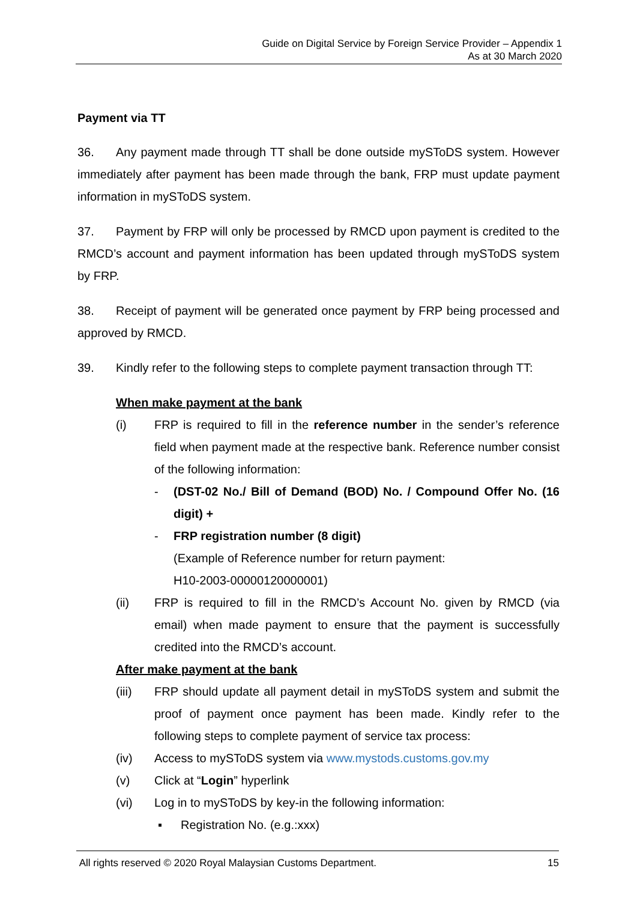Guide on Digital Service by Foreign Service Provider – Appendix 1
As at 30 March 2020
Payment via TT
36. Any payment made through TT shall be done outside mySToDS system. However immediately after payment has been made through the bank, FRP must update payment information in mySToDS system.
37. Payment by FRP will only be processed by RMCD upon payment is credited to the RMCD’s account and payment information has been updated through mySToDS system by FRP.
38. Receipt of payment will be generated once payment by FRP being processed and approved by RMCD.
39. Kindly refer to the following steps to complete payment transaction through TT:
When make payment at the bank
(i) FRP is required to fill in the reference number in the sender’s reference field when payment made at the respective bank. Reference number consist of the following information:
- (DST-02 No./ Bill of Demand (BOD) No. / Compound Offer No. (16 digit) +
- FRP registration number (8 digit)
(Example of Reference number for return payment:
H10-2003-00000120000001)
(ii) FRP is required to fill in the RMCD’s Account No. given by RMCD (via email) when made payment to ensure that the payment is successfully credited into the RMCD’s account.
After make payment at the bank
(iii) FRP should update all payment detail in mySToDS system and submit the proof of payment once payment has been made. Kindly refer to the following steps to complete payment of service tax process:
(iv) Access to mySToDS system via www.mystods.customs.gov.my
(v) Click at “Login” hyperlink
(vi) Log in to mySToDS by key-in the following information:
▪ Registration No. (e.g.:xxx)
All rights reserved © 2020 Royal Malaysian Customs Department. 15